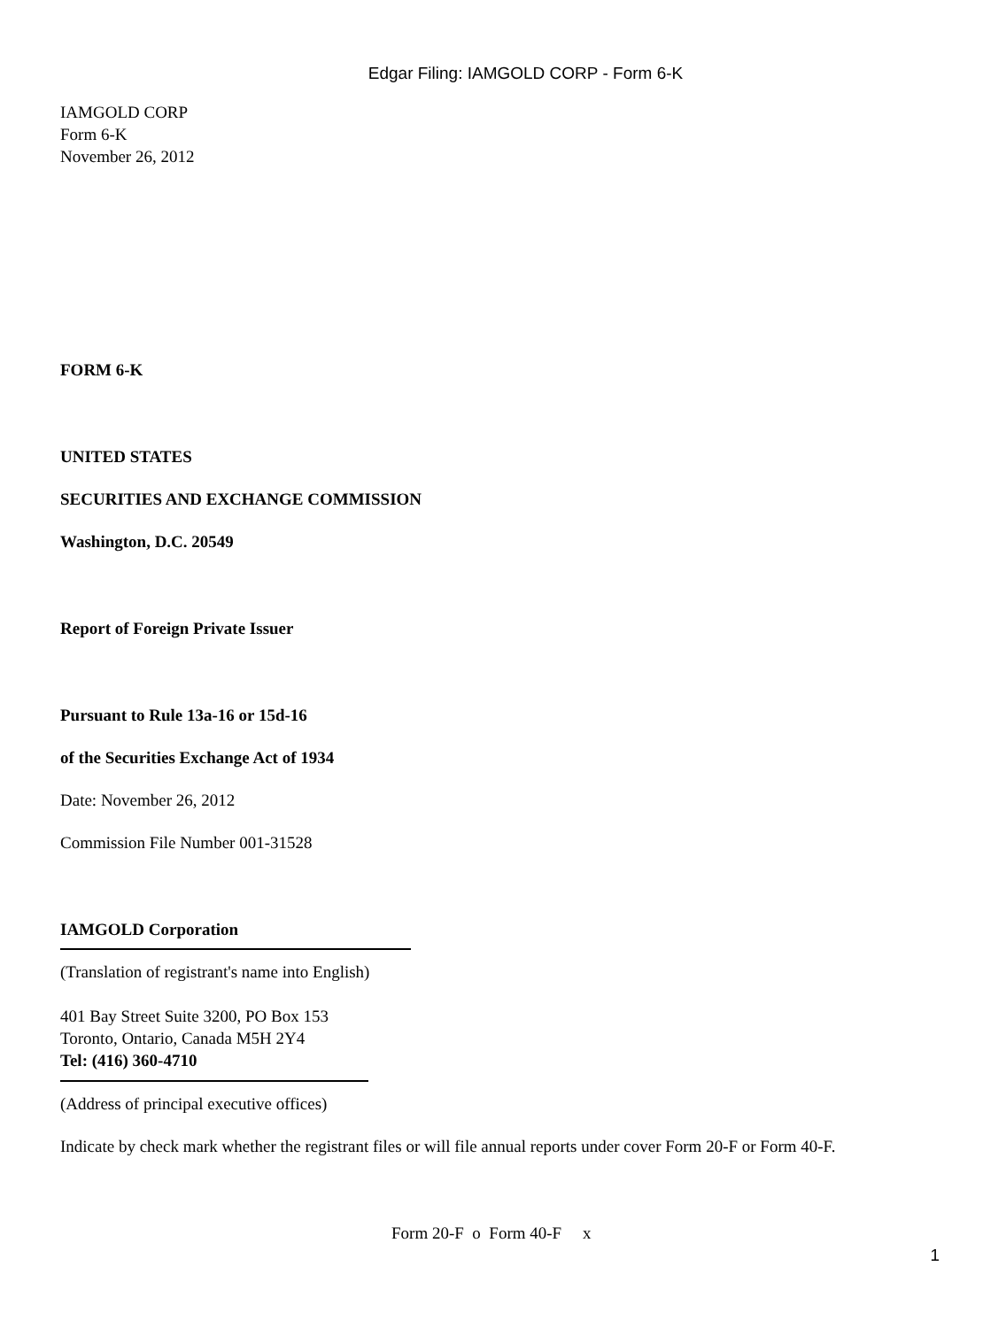Edgar Filing: IAMGOLD CORP - Form 6-K
IAMGOLD CORP
Form 6-K
November 26, 2012
FORM 6-K
UNITED STATES
SECURITIES AND EXCHANGE COMMISSION
Washington, D.C. 20549
Report of Foreign Private Issuer
Pursuant to Rule 13a-16 or 15d-16
of the Securities Exchange Act of 1934
Date: November 26, 2012
Commission File Number 001-31528
IAMGOLD Corporation
(Translation of registrant's name into English)
401 Bay Street Suite 3200, PO Box 153
Toronto, Ontario, Canada M5H 2Y4
Tel: (416) 360-4710
(Address of principal executive offices)
Indicate by check mark whether the registrant files or will file annual reports under cover Form 20-F or Form 40-F.
Form 20-F o Form 40-F x
1